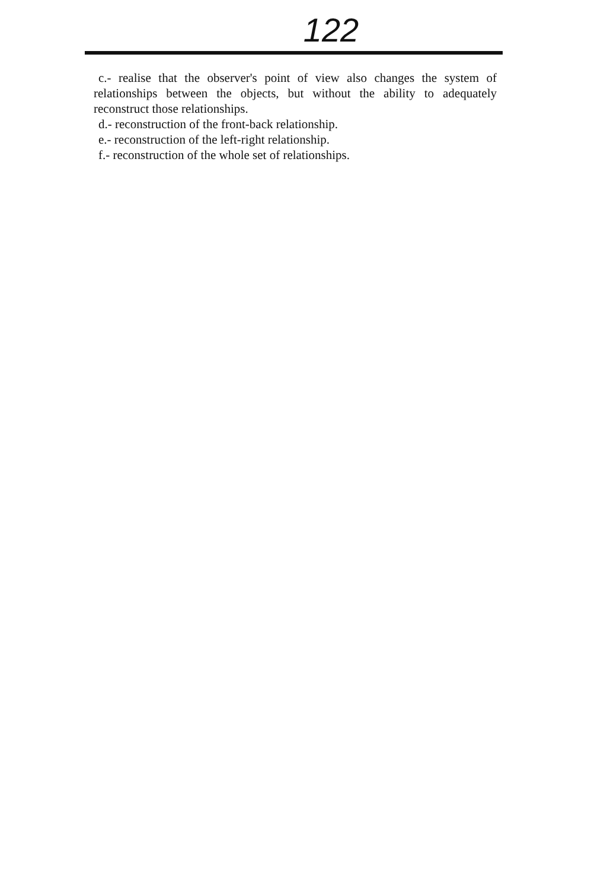122
c.- realise that the observer's point of view also changes the system of relationships between the objects, but without the ability to adequately reconstruct those relationships.
d.- reconstruction of the front-back relationship.
e.- reconstruction of the left-right relationship.
f.- reconstruction of the whole set of relationships.